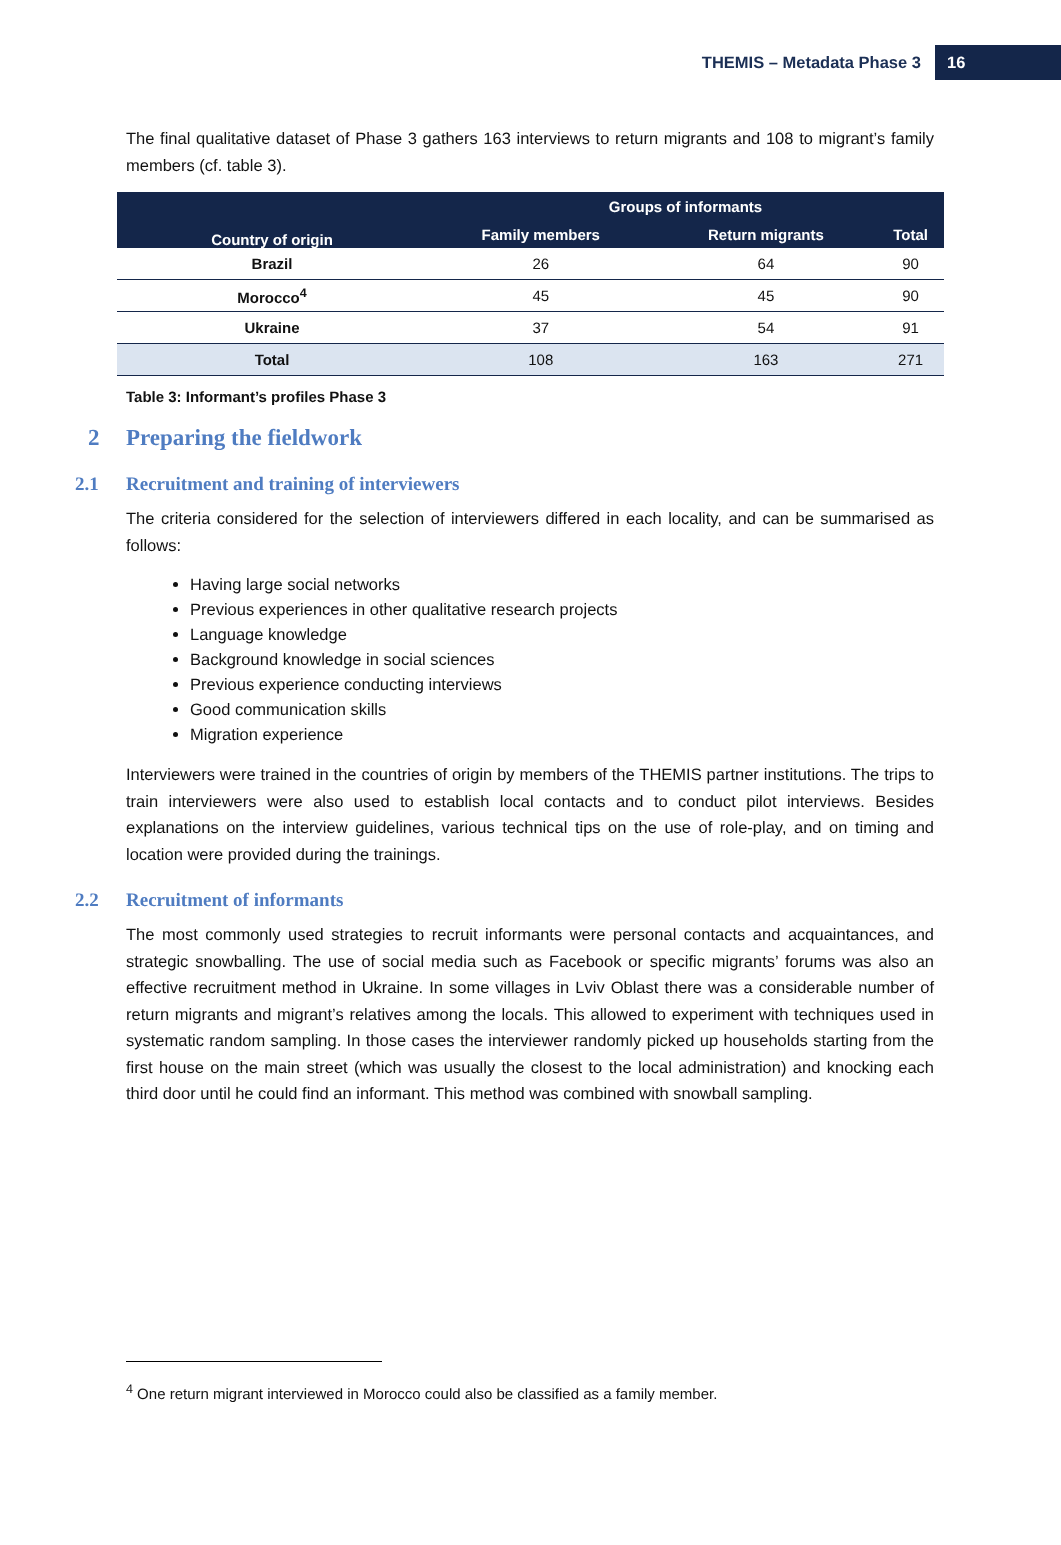THEMIS – Metadata Phase 3 16
The final qualitative dataset of Phase 3 gathers 163 interviews to return migrants and 108 to migrant’s family members (cf. table 3).
| Country of origin | Groups of informants | | |
| --- | --- | --- | --- |
| | Family members | Return migrants | Total |
| Brazil | 26 | 64 | 90 |
| Morocco<sup>4</sup> | 45 | 45 | 90 |
| Ukraine | 37 | 54 | 91 |
| Total | 108 | 163 | 271 |
Table 3: Informant’s profiles Phase 3
2 Preparing the fieldwork
2.1 Recruitment and training of interviewers
The criteria considered for the selection of interviewers differed in each locality, and can be summarised as follows:
Having large social networks
Previous experiences in other qualitative research projects
Language knowledge
Background knowledge in social sciences
Previous experience conducting interviews
Good communication skills
Migration experience
Interviewers were trained in the countries of origin by members of the THEMIS partner institutions. The trips to train interviewers were also used to establish local contacts and to conduct pilot interviews. Besides explanations on the interview guidelines, various technical tips on the use of role-play, and on timing and location were provided during the trainings.
2.2 Recruitment of informants
The most commonly used strategies to recruit informants were personal contacts and acquaintances, and strategic snowballing. The use of social media such as Facebook or specific migrants’ forums was also an effective recruitment method in Ukraine. In some villages in Lviv Oblast there was a considerable number of return migrants and migrant’s relatives among the locals. This allowed to experiment with techniques used in systematic random sampling. In those cases the interviewer randomly picked up households starting from the first house on the main street (which was usually the closest to the local administration) and knocking each third door until he could find an informant. This method was combined with snowball sampling.
<sup>4</sup> One return migrant interviewed in Morocco could also be classified as a family member.